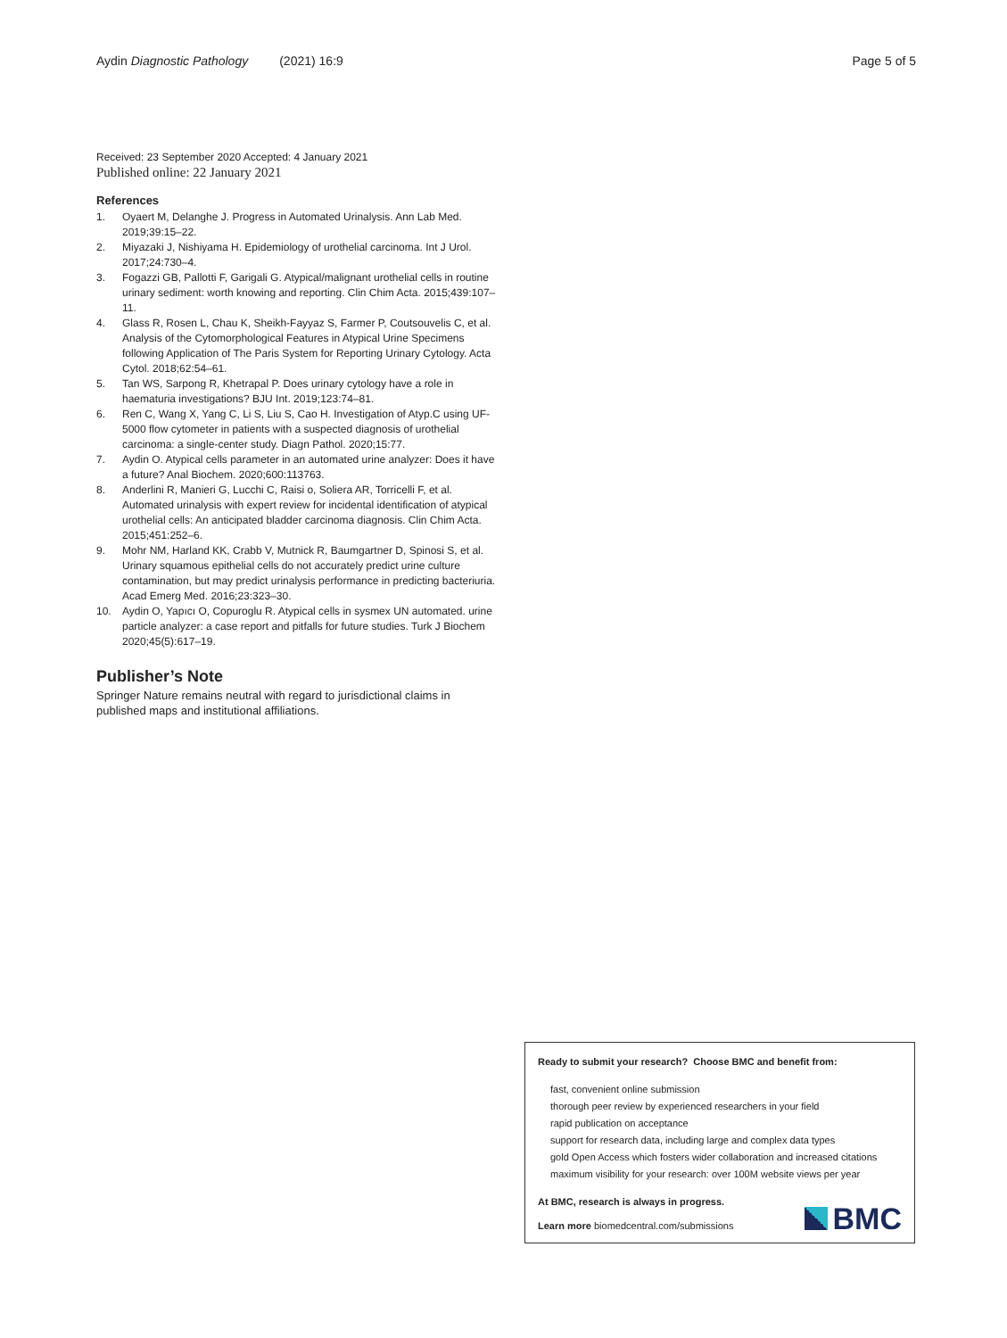Aydin Diagnostic Pathology (2021) 16:9
Page 5 of 5
Received: 23 September 2020 Accepted: 4 January 2021
Published online: 22 January 2021
References
1. Oyaert M, Delanghe J. Progress in Automated Urinalysis. Ann Lab Med. 2019;39:15–22.
2. Miyazaki J, Nishiyama H. Epidemiology of urothelial carcinoma. Int J Urol. 2017;24:730–4.
3. Fogazzi GB, Pallotti F, Garigali G. Atypical/malignant urothelial cells in routine urinary sediment: worth knowing and reporting. Clin Chim Acta. 2015;439:107–11.
4. Glass R, Rosen L, Chau K, Sheikh-Fayyaz S, Farmer P, Coutsouvelis C, et al. Analysis of the Cytomorphological Features in Atypical Urine Specimens following Application of The Paris System for Reporting Urinary Cytology. Acta Cytol. 2018;62:54–61.
5. Tan WS, Sarpong R, Khetrapal P. Does urinary cytology have a role in haematuria investigations? BJU Int. 2019;123:74–81.
6. Ren C, Wang X, Yang C, Li S, Liu S, Cao H. Investigation of Atyp.C using UF-5000 flow cytometer in patients with a suspected diagnosis of urothelial carcinoma: a single-center study. Diagn Pathol. 2020;15:77.
7. Aydin O. Atypical cells parameter in an automated urine analyzer: Does it have a future? Anal Biochem. 2020;600:113763.
8. Anderlini R, Manieri G, Lucchi C, Raisi o, Soliera AR, Torricelli F, et al. Automated urinalysis with expert review for incidental identification of atypical urothelial cells: An anticipated bladder carcinoma diagnosis. Clin Chim Acta. 2015;451:252–6.
9. Mohr NM, Harland KK, Crabb V, Mutnick R, Baumgartner D, Spinosi S, et al. Urinary squamous epithelial cells do not accurately predict urine culture contamination, but may predict urinalysis performance in predicting bacteriuria. Acad Emerg Med. 2016;23:323–30.
10. Aydin O, Yapıcı O, Copuroglu R. Atypical cells in sysmex UN automated. urine particle analyzer: a case report and pitfalls for future studies. Turk J Biochem 2020;45(5):617–19.
Publisher’s Note
Springer Nature remains neutral with regard to jurisdictional claims in published maps and institutional affiliations.
Ready to submit your research? Choose BMC and benefit from:
fast, convenient online submission
thorough peer review by experienced researchers in your field
rapid publication on acceptance
support for research data, including large and complex data types
gold Open Access which fosters wider collaboration and increased citations
maximum visibility for your research: over 100M website views per year
At BMC, research is always in progress.
Learn more biomedcentral.com/submissions
BMC